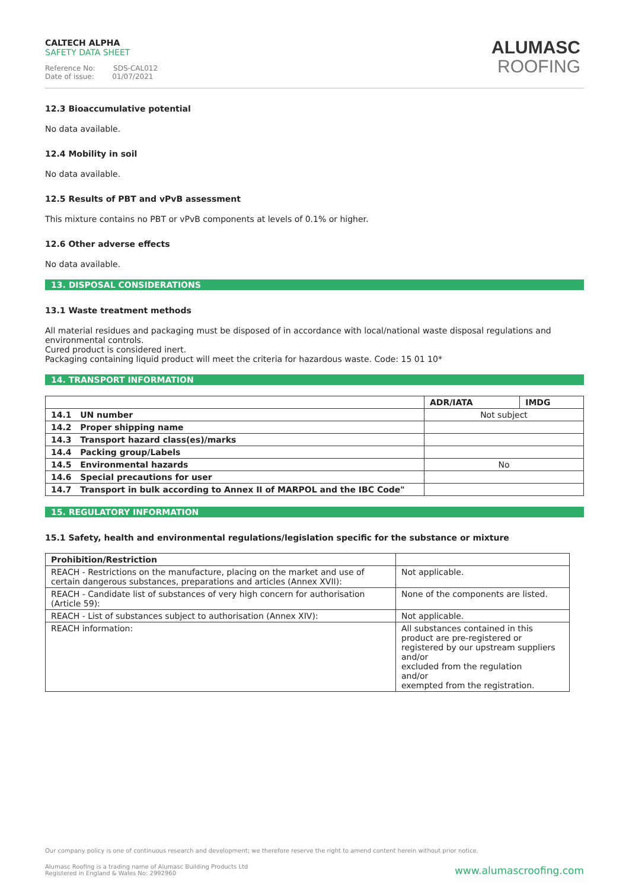CALTECH ALPHA
SAFETY DATA SHEET
Reference No: SDS-CAL012
Date of issue: 01/07/2021
ALUMASC
ROOFING
12.3 Bioaccumulative potential
No data available.
12.4 Mobility in soil
No data available.
12.5 Results of PBT and vPvB assessment
This mixture contains no PBT or vPvB components at levels of 0.1% or higher.
12.6 Other adverse effects
No data available.
13. DISPOSAL CONSIDERATIONS
13.1 Waste treatment methods
All material residues and packaging must be disposed of in accordance with local/national waste disposal regulations and environmental controls.
Cured product is considered inert.
Packaging containing liquid product will meet the criteria for hazardous waste. Code: 15 01 10*
14. TRANSPORT INFORMATION
| | ADR/IATA | IMDG |
| --- | --- | --- |
| 14.1 UN number | Not subject | |
| 14.2 Proper shipping name | | |
| 14.3 Transport hazard class(es)/marks | | |
| 14.4 Packing group/Labels | | |
| 14.5 Environmental hazards | No | |
| 14.6 Special precautions for user | | |
| 14.7 Transport in bulk according to Annex II of MARPOL and the IBC Code" | | |
15. REGULATORY INFORMATION
15.1 Safety, health and environmental regulations/legislation specific for the substance or mixture
| Prohibition/Restriction | |
| REACH - Restrictions on the manufacture, placing on the market and use of certain dangerous substances, preparations and articles (Annex XVII): | Not applicable. |
| REACH - Candidate list of substances of very high concern for authorisation (Article 59): | None of the components are listed. |
| REACH - List of substances subject to authorisation (Annex XIV): | Not applicable. |
| REACH information: | All substances contained in this product are pre-registered or registered by our upstream suppliers and/or excluded from the regulation and/or exempted from the registration. |
Our company policy is one of continuous research and development; we therefore reserve the right to amend content herein without prior notice.
Alumasc Roofing is a trading name of Alumasc Building Products Ltd
Registered in England & Wales No: 2992960
www.alumascroofing.com